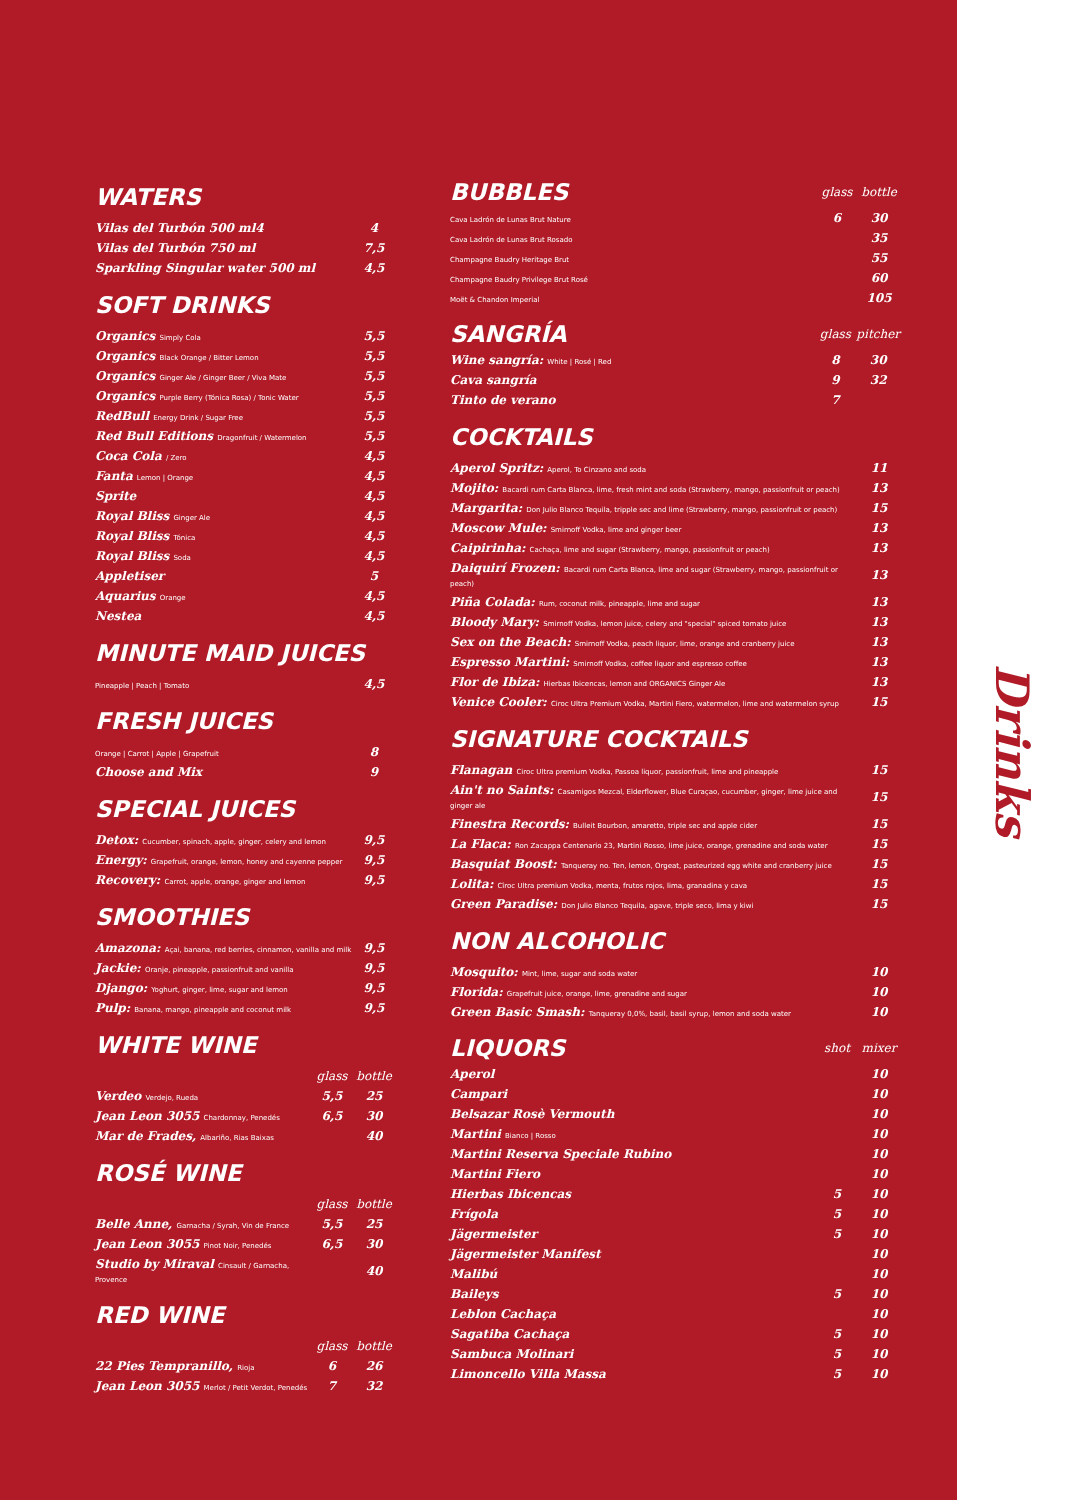WATERS
| Vilas del Turbón 500 ml4 | 4 |
| Vilas del Turbón 750 ml | 7,5 |
| Sparkling Singular water 500 ml | 4,5 |
SOFT DRINKS
| Organics Simply Cola | 5,5 |
| Organics Black Orange / Bitter Lemon | 5,5 |
| Organics Ginger Ale / Ginger Beer / Viva Mate | 5,5 |
| Organics Purple Berry (Tónica Rosa) / Tonic Water | 5,5 |
| RedBull Energy Drink / Sugar Free | 5,5 |
| Red Bull Editions Dragonfruit / Watermelon | 5,5 |
| Coca Cola / Zero | 4,5 |
| Fanta Lemon / Orange | 4,5 |
| Sprite | 4,5 |
| Royal Bliss Ginger Ale | 4,5 |
| Royal Bliss Tónica | 4,5 |
| Royal Bliss Soda | 4,5 |
| Appletiser | 5 |
| Aquarius Orange | 4,5 |
| Nestea | 4,5 |
MINUTE MAID JUICES
| Pineapple / Peach / Tomato | 4,5 |
FRESH JUICES
| Orange / Carrot / Apple / Grapefruit | 8 |
| Choose and Mix | 9 |
SPECIAL JUICES
| Detox: Cucumber, spinach, apple, ginger, celery and lemon | 9,5 |
| Energy: Grapefruit, orange, lemon, honey and cayenne pepper | 9,5 |
| Recovery: Carrot, apple, orange, ginger and lemon | 9,5 |
SMOOTHIES
| Amazona: Açai, banana, red berries, cinnamon, vanilla and milk | 9,5 |
| Jackie: Oranje, pineapple, passionfruit and vanilla | 9,5 |
| Django: Yoghurt, ginger, lime, sugar and lemon | 9,5 |
| Pulp: Banana, mango, pineapple and coconut milk | 9,5 |
WHITE WINE
| | glass | bottle |
| --- | --- | --- |
| Verdeo Verdejo, Rueda | 5,5 | 25 |
| Jean Leon 3055 Chardonnay, Penedés | 6,5 | 30 |
| Mar de Frades, Albariño, Rias Baixas | | 40 |
ROSÉ WINE
| | glass | bottle |
| --- | --- | --- |
| Belle Anne, Garnacha / Syrah, Vin de France | 5,5 | 25 |
| Jean Leon 3055 Pinot Noir, Penedés | 6,5 | 30 |
| Studio by Miraval Cinsault / Garnacha, Provence | | 40 |
RED WINE
| | glass | bottle |
| --- | --- | --- |
| 22 Pies Tempranillo, Rioja | 6 | 26 |
| Jean Leon 3055 Merlot / Petit Verdot, Penedés | 7 | 32 |
| BUBBLES | glass | bottle |
| --- | --- | --- |
| Cava Ladrón de Lunas Brut Nature | 6 | 30 |
| Cava Ladrón de Lunas Brut Rosado | | 35 |
| Champagne Baudry Heritage Brut | | 55 |
| Champagne Baudry Privilege Brut Rosé | | 60 |
| Moët & Chandon Imperial | | 105 |
| SANGRÍA | glass | pitcher |
| --- | --- | --- |
| Wine sangría: White / Rosé / Red | 8 | 30 |
| Cava sangría | 9 | 32 |
| Tinto de verano | 7 | |
COCKTAILS
| Aperol Spritz: Aperol, To Cinzano and soda | 11 |
| Mojito: Bacardi rum Carta Blanca, lime, fresh mint and soda (Strawberry, mango, passionfruit or peach) | 13 |
| Margarita: Don Julio Blanco Tequila, tripple sec and lime (Strawberry, mango, passionfruit or peach) | 15 |
| Moscow Mule: Smirnoff Vodka, lime and ginger beer | 13 |
| Caipirinha: Cachaça, lime and sugar (Strawberry, mango, passionfruit or peach) | 13 |
| Daiquirí Frozen: Bacardi rum Carta Blanca, lime and sugar (Strawberry, mango, passionfruit or peach) | 13 |
| Piña Colada: Rum, coconut milk, pineapple, lime and sugar | 13 |
| Bloody Mary: Smirnoff Vodka, lemon juice, celery and "special" spiced tomato juice | 13 |
| Sex on the Beach: Smirnoff Vodka, peach liquor, lime, orange and cranberry juice | 13 |
| Espresso Martini: Smirnoff Vodka, coffee liquor and espresso coffee | 13 |
| Flor de Ibiza: Hierbas Ibicencas, lemon and ORGANICS Ginger Ale | 13 |
| Venice Cooler: Ciroc Ultra Premium Vodka, Martini Fiero, watermelon, lime and watermelon syrup | 15 |
SIGNATURE COCKTAILS
| Flanagan Ciroc Ultra premium Vodka, Passoa liquor, passionfruit, lime and pineapple | 15 |
| Ain't no Saints: Casamigos Mezcal, Elderflower, Blue Curaçao, cucumber, ginger, lime juice and ginger ale | 15 |
| Finestra Records: Bulleit Bourbon, amaretto, triple sec and apple cider | 15 |
| La Flaca: Ron Zacappa Centenario 23, Martini Rosso, lime juice, orange, grenadine and soda water | 15 |
| Basquiat Boost: Tanqueray no. Ten, lemon, Orgeat, pasteurized egg white and cranberry juice | 15 |
| Lolita: Cîroc Ultra premium Vodka, menta, frutos rojos, lima, granadina y cava | 15 |
| Green Paradise: Don Julio Blanco Tequila, agave, triple seco, lima y kiwi | 15 |
NON ALCOHOLIC
| Mosquito: Mint, lime, sugar and soda water | 10 |
| Florida: Grapefruit juice, orange, lime, grenadine and sugar | 10 |
| Green Basic Smash: Tanqueray 0,0%, basil, basil syrup, lemon and soda water | 10 |
| LIQUORS | shot | mixer |
| --- | --- | --- |
| Aperol | | 10 |
| Campari | | 10 |
| Belsazar Rosè Vermouth | | 10 |
| Martini Bianco / Rosso | | 10 |
| Martini Reserva Speciale Rubino | | 10 |
| Martini Fiero | | 10 |
| Hierbas Ibicencas | 5 | 10 |
| Frígola | 5 | 10 |
| Jägermeister | 5 | 10 |
| Jägermeister Manifest | | 10 |
| Malibú | | 10 |
| Baileys | 5 | 10 |
| Leblon Cachaça | | 10 |
| Sagatiba Cachaça | 5 | 10 |
| Sambuca Molinari | 5 | 10 |
| Limoncello Villa Massa | 5 | 10 |
Drinks